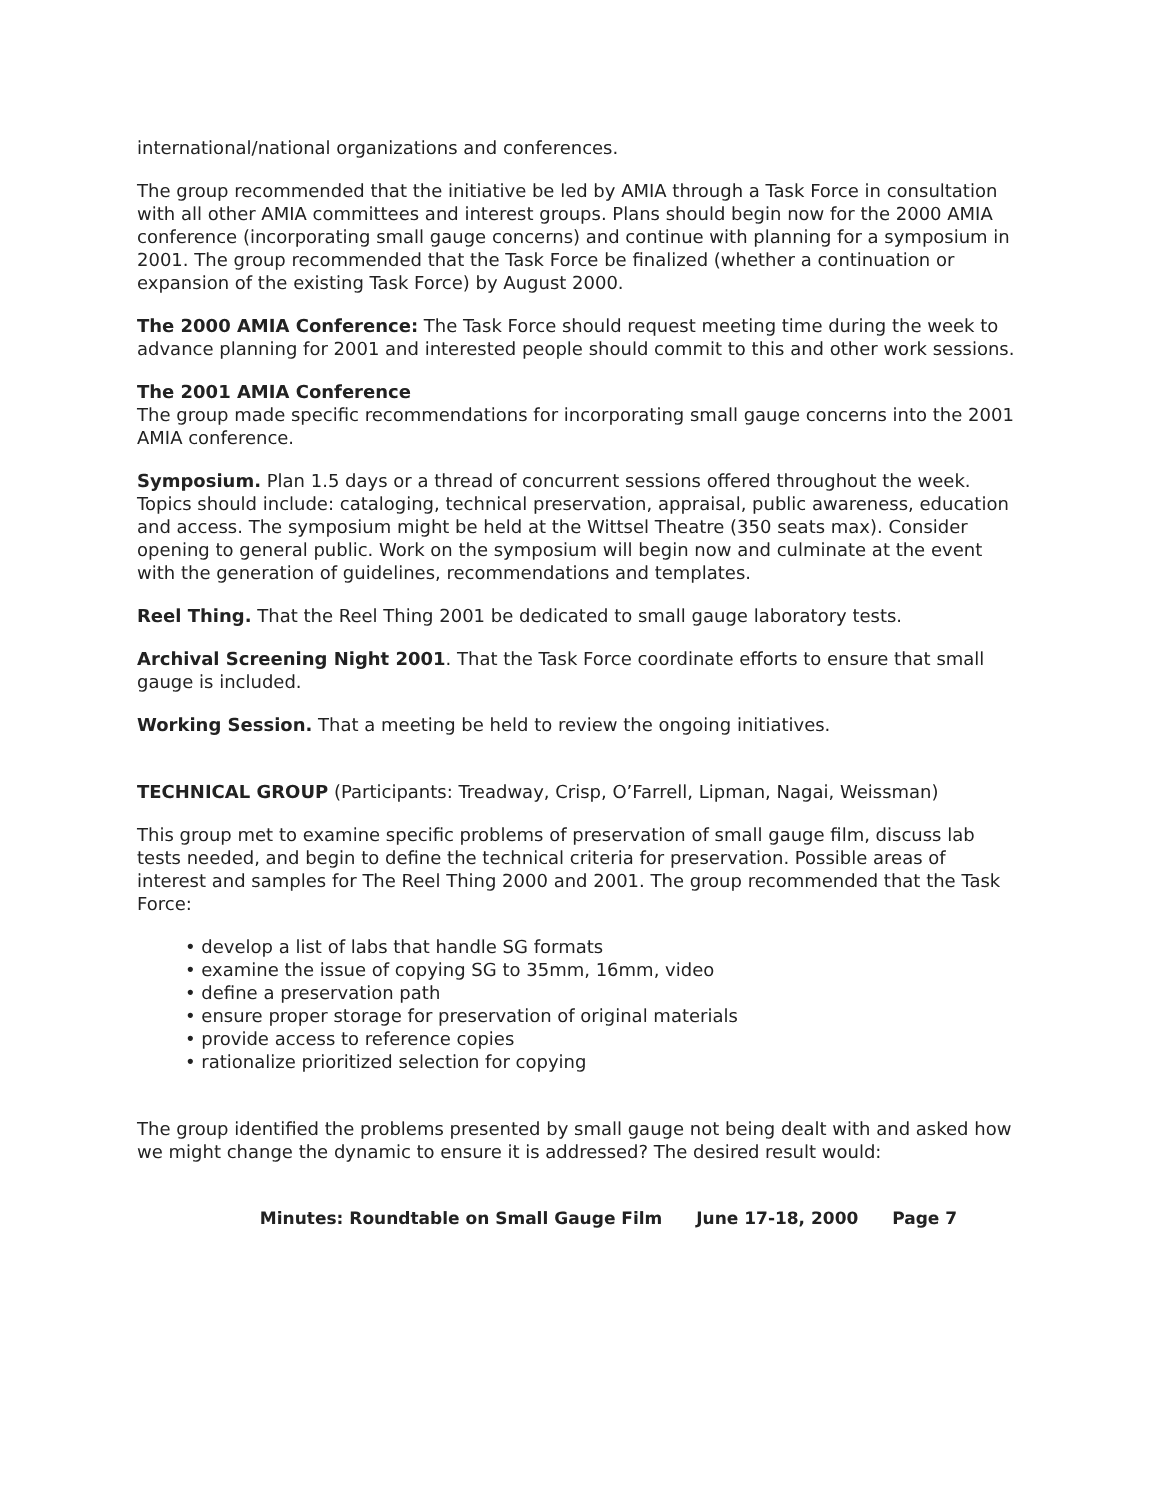international/national organizations and conferences.
The group recommended that the initiative be led by AMIA through a Task Force in consultation with all other AMIA committees and interest groups. Plans should begin now for the 2000 AMIA conference (incorporating small gauge concerns) and continue with planning for a symposium in 2001. The group recommended that the Task Force be finalized (whether a continuation or expansion of the existing Task Force) by August 2000.
The 2000 AMIA Conference: The Task Force should request meeting time during the week to advance planning for 2001 and interested people should commit to this and other work sessions.
The 2001 AMIA Conference
The group made specific recommendations for incorporating small gauge concerns into the 2001 AMIA conference.
Symposium. Plan 1.5 days or a thread of concurrent sessions offered throughout the week. Topics should include: cataloging, technical preservation, appraisal, public awareness, education and access. The symposium might be held at the Wittsel Theatre (350 seats max). Consider opening to general public. Work on the symposium will begin now and culminate at the event with the generation of guidelines, recommendations and templates.
Reel Thing. That the Reel Thing 2001 be dedicated to small gauge laboratory tests.
Archival Screening Night 2001. That the Task Force coordinate efforts to ensure that small gauge is included.
Working Session. That a meeting be held to review the ongoing initiatives.
TECHNICAL GROUP (Participants: Treadway, Crisp, O’Farrell, Lipman, Nagai, Weissman)
This group met to examine specific problems of preservation of small gauge film, discuss lab tests needed, and begin to define the technical criteria for preservation. Possible areas of interest and samples for The Reel Thing 2000 and 2001. The group recommended that the Task Force:
• develop a list of labs that handle SG formats
• examine the issue of copying SG to 35mm, 16mm, video
• define a preservation path
• ensure proper storage for preservation of original materials
• provide access to reference copies
• rationalize prioritized selection for copying
The group identified the problems presented by small gauge not being dealt with and asked how we might change the dynamic to ensure it is addressed? The desired result would:
Minutes: Roundtable on Small Gauge Film June 17-18, 2000 Page 7